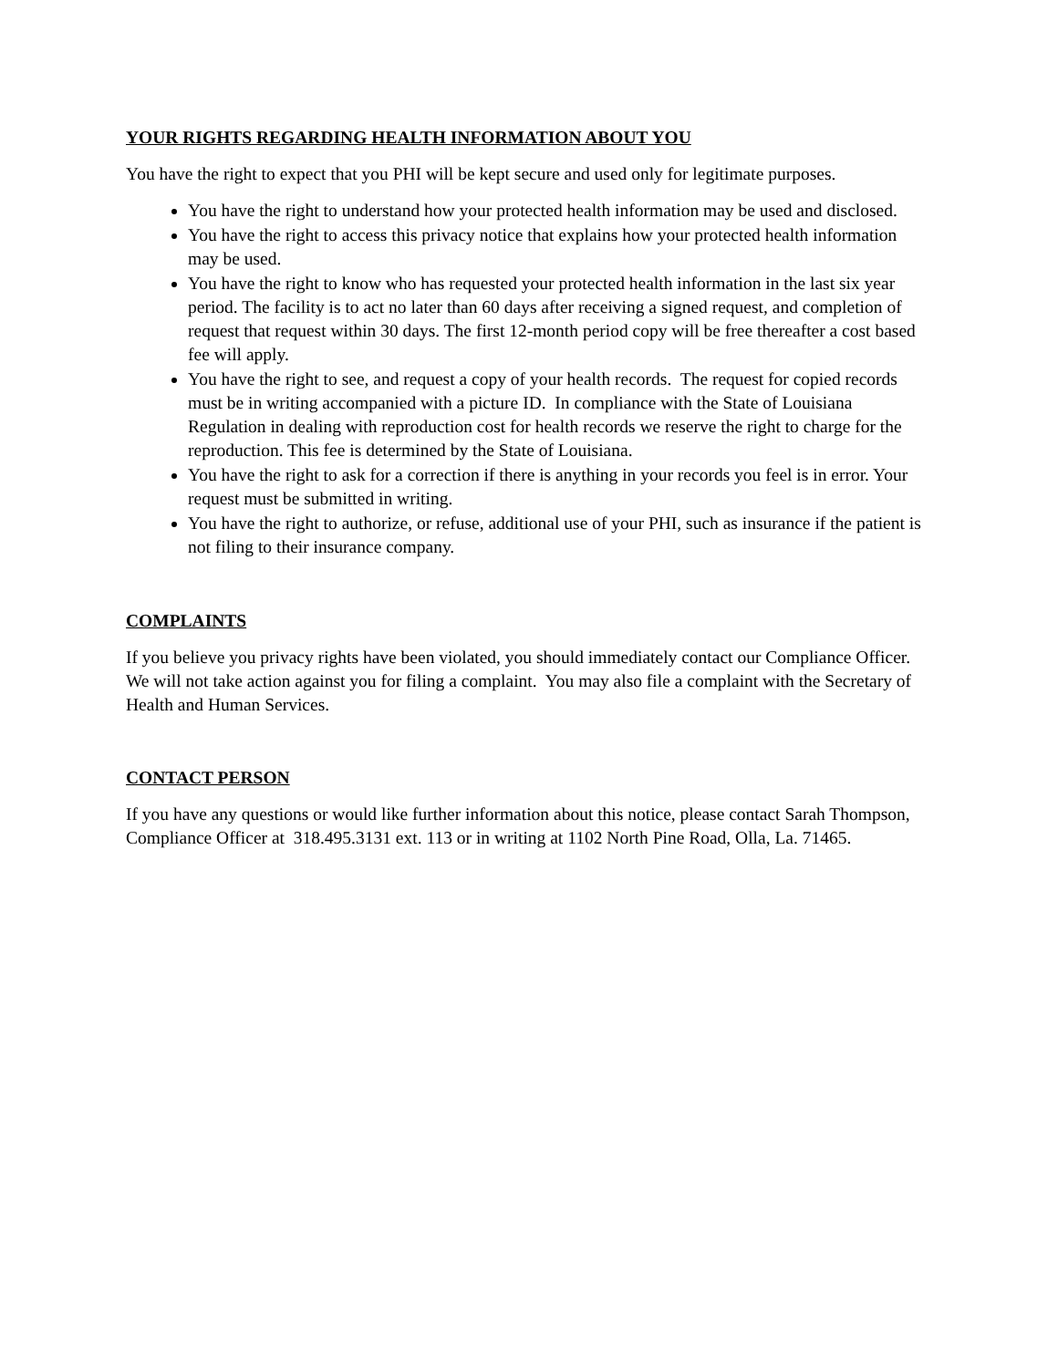YOUR RIGHTS REGARDING HEALTH INFORMATION ABOUT YOU
You have the right to expect that you PHI will be kept secure and used only for legitimate purposes.
You have the right to understand how your protected health information may be used and disclosed.
You have the right to access this privacy notice that explains how your protected health information may be used.
You have the right to know who has requested your protected health information in the last six year period. The facility is to act no later than 60 days after receiving a signed request, and completion of request that request within 30 days. The first 12-month period copy will be free thereafter a cost based fee will apply.
You have the right to see, and request a copy of your health records. The request for copied records must be in writing accompanied with a picture ID. In compliance with the State of Louisiana Regulation in dealing with reproduction cost for health records we reserve the right to charge for the reproduction. This fee is determined by the State of Louisiana.
You have the right to ask for a correction if there is anything in your records you feel is in error. Your request must be submitted in writing.
You have the right to authorize, or refuse, additional use of your PHI, such as insurance if the patient is not filing to their insurance company.
COMPLAINTS
If you believe you privacy rights have been violated, you should immediately contact our Compliance Officer. We will not take action against you for filing a complaint. You may also file a complaint with the Secretary of Health and Human Services.
CONTACT PERSON
If you have any questions or would like further information about this notice, please contact Sarah Thompson, Compliance Officer at 318.495.3131 ext. 113 or in writing at 1102 North Pine Road, Olla, La. 71465.